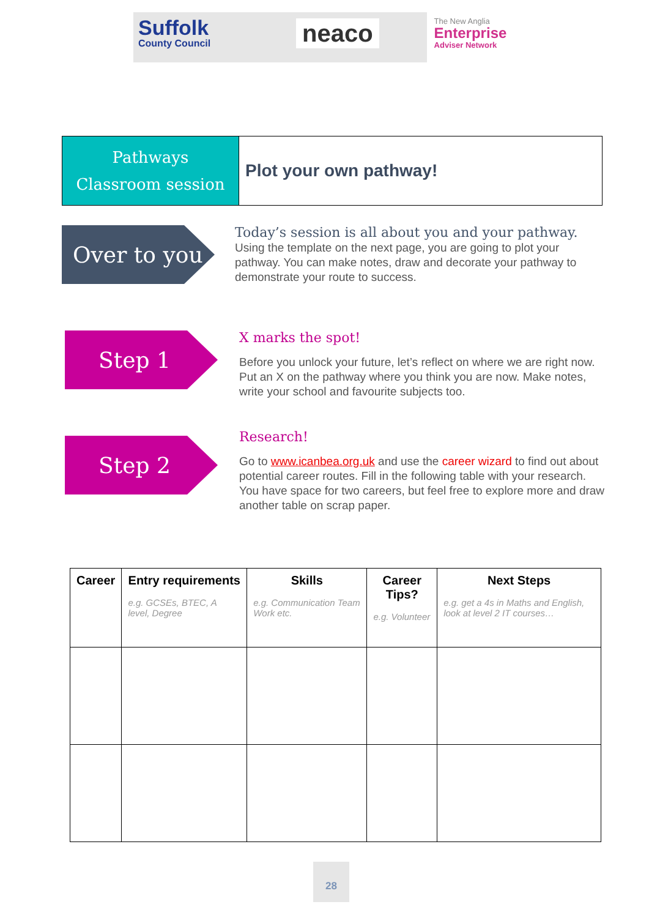Suffolk
County Council
neaco
The New Anglia
Enterprise
Adviser Network
Pathways
Classroom session
Plot your own pathway!
Over to you
Today’s session is all about you and your pathway. Using the template on the next page, you are going to plot your pathway. You can make notes, draw and decorate your pathway to demonstrate your route to success.
Step 1
X marks the spot!
Before you unlock your future, let’s reflect on where we are right now. Put an X on the pathway where you think you are now. Make notes, write your school and favourite subjects too.
Step 2
Research!
Go to www.icanbea.org.uk and use the career wizard to find out about potential career routes. Fill in the following table with your research. You have space for two careers, but feel free to explore more and draw another table on scrap paper.
| Career | Entry requirements e.g. GCSEs, BTEC, A level, Degree | Skills e.g. Communication Team Work etc. | Career Tips? e.g. Volunteer | Next Steps e.g. get a 4s in Maths and English, look at level 2 IT courses… |
| --- | --- | --- | --- | --- |
28